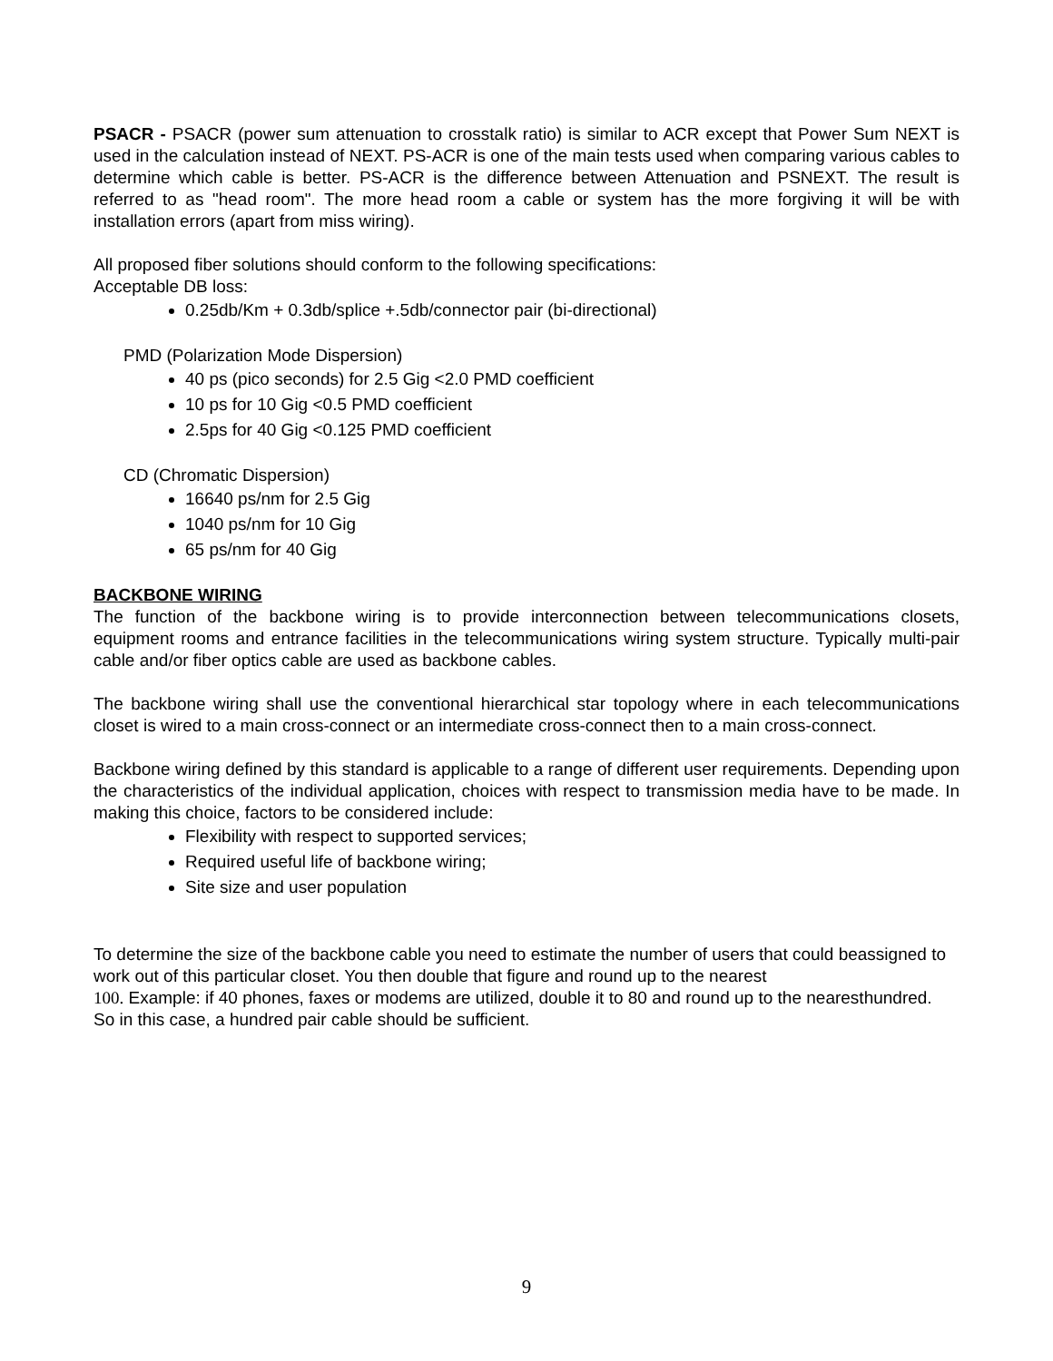PSACR - PSACR (power sum attenuation to crosstalk ratio) is similar to ACR except that Power Sum NEXT is used in the calculation instead of NEXT. PS-ACR is one of the main tests used when comparing various cables to determine which cable is better. PS-ACR is the difference between Attenuation and PSNEXT. The result is referred to as "head room". The more head room a cable or system has the more forgiving it will be with installation errors (apart from miss wiring).
All proposed fiber solutions should conform to the following specifications:
Acceptable DB loss:
0.25db/Km + 0.3db/splice +.5db/connector pair (bi-directional)
PMD (Polarization Mode Dispersion)
40 ps (pico seconds) for 2.5 Gig <2.0 PMD coefficient
10 ps for 10 Gig <0.5 PMD coefficient
2.5ps for 40 Gig <0.125 PMD coefficient
CD (Chromatic Dispersion)
16640 ps/nm for 2.5 Gig
1040 ps/nm for 10 Gig
65 ps/nm for 40 Gig
BACKBONE WIRING
The function of the backbone wiring is to provide interconnection between telecommunications closets, equipment rooms and entrance facilities in the telecommunications wiring system structure. Typically multi-pair cable and/or fiber optics cable are used as backbone cables.
The backbone wiring shall use the conventional hierarchical star topology where in each telecommunications closet is wired to a main cross-connect or an intermediate cross-connect then to a main cross-connect.
Backbone wiring defined by this standard is applicable to a range of different user requirements. Depending upon the characteristics of the individual application, choices with respect to transmission media have to be made. In making this choice, factors to be considered include:
Flexibility with respect to supported services;
Required useful life of backbone wiring;
Site size and user population
To determine the size of the backbone cable you need to estimate the number of users that could beassigned to work out of this particular closet. You then double that figure and round up to the nearest
100. Example: if 40 phones, faxes or modems are utilized, double it to 80 and round up to the nearesthundred. So in this case, a hundred pair cable should be sufficient.
9